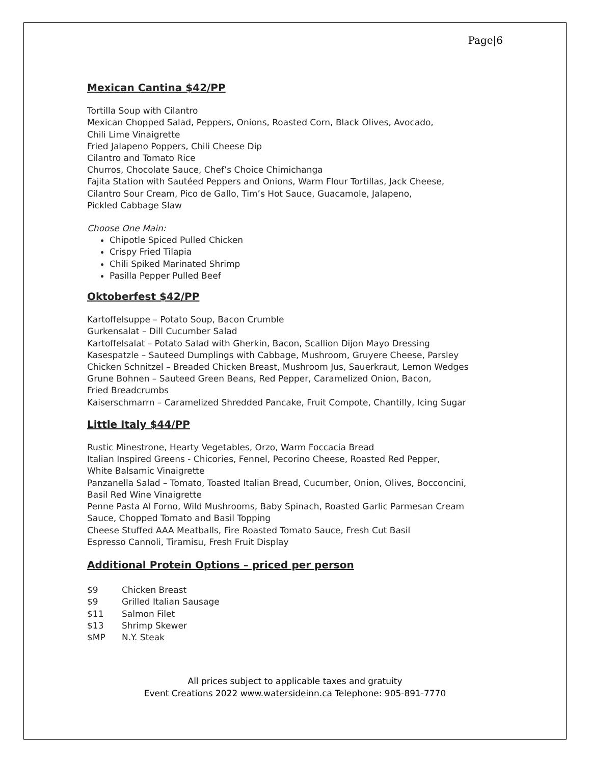Page|6
Mexican Cantina $42/PP
Tortilla Soup with Cilantro
Mexican Chopped Salad, Peppers, Onions, Roasted Corn, Black Olives, Avocado,
Chili Lime Vinaigrette
Fried Jalapeno Poppers, Chili Cheese Dip
Cilantro and Tomato Rice
Churros, Chocolate Sauce, Chef’s Choice Chimichanga
Fajita Station with Sautéed Peppers and Onions, Warm Flour Tortillas, Jack Cheese,
Cilantro Sour Cream, Pico de Gallo, Tim’s Hot Sauce, Guacamole, Jalapeno,
Pickled Cabbage Slaw
Choose One Main:
Chipotle Spiced Pulled Chicken
Crispy Fried Tilapia
Chili Spiked Marinated Shrimp
Pasilla Pepper Pulled Beef
Oktoberfest $42/PP
Kartoffelsuppe – Potato Soup, Bacon Crumble
Gurkensalat – Dill Cucumber Salad
Kartoffelsalat – Potato Salad with Gherkin, Bacon, Scallion Dijon Mayo Dressing
Kasespatzle – Sauteed Dumplings with Cabbage, Mushroom, Gruyere Cheese, Parsley
Chicken Schnitzel – Breaded Chicken Breast, Mushroom Jus, Sauerkraut, Lemon Wedges
Grune Bohnen – Sauteed Green Beans, Red Pepper, Caramelized Onion, Bacon,
Fried Breadcrumbs
Kaiserschmarrn – Caramelized Shredded Pancake, Fruit Compote, Chantilly, Icing Sugar
Little Italy $44/PP
Rustic Minestrone, Hearty Vegetables, Orzo, Warm Foccacia Bread
Italian Inspired Greens - Chicories, Fennel, Pecorino Cheese, Roasted Red Pepper,
White Balsamic Vinaigrette
Panzanella Salad – Tomato, Toasted Italian Bread, Cucumber, Onion, Olives, Bocconcini,
Basil Red Wine Vinaigrette
Penne Pasta Al Forno, Wild Mushrooms, Baby Spinach, Roasted Garlic Parmesan Cream
Sauce, Chopped Tomato and Basil Topping
Cheese Stuffed AAA Meatballs, Fire Roasted Tomato Sauce, Fresh Cut Basil
Espresso Cannoli, Tiramisu, Fresh Fruit Display
Additional Protein Options – priced per person
$9 Chicken Breast
$9 Grilled Italian Sausage
$11 Salmon Filet
$13 Shrimp Skewer
$MP N.Y. Steak
All prices subject to applicable taxes and gratuity
Event Creations 2022 www.watersideinn.ca Telephone: 905-891-7770